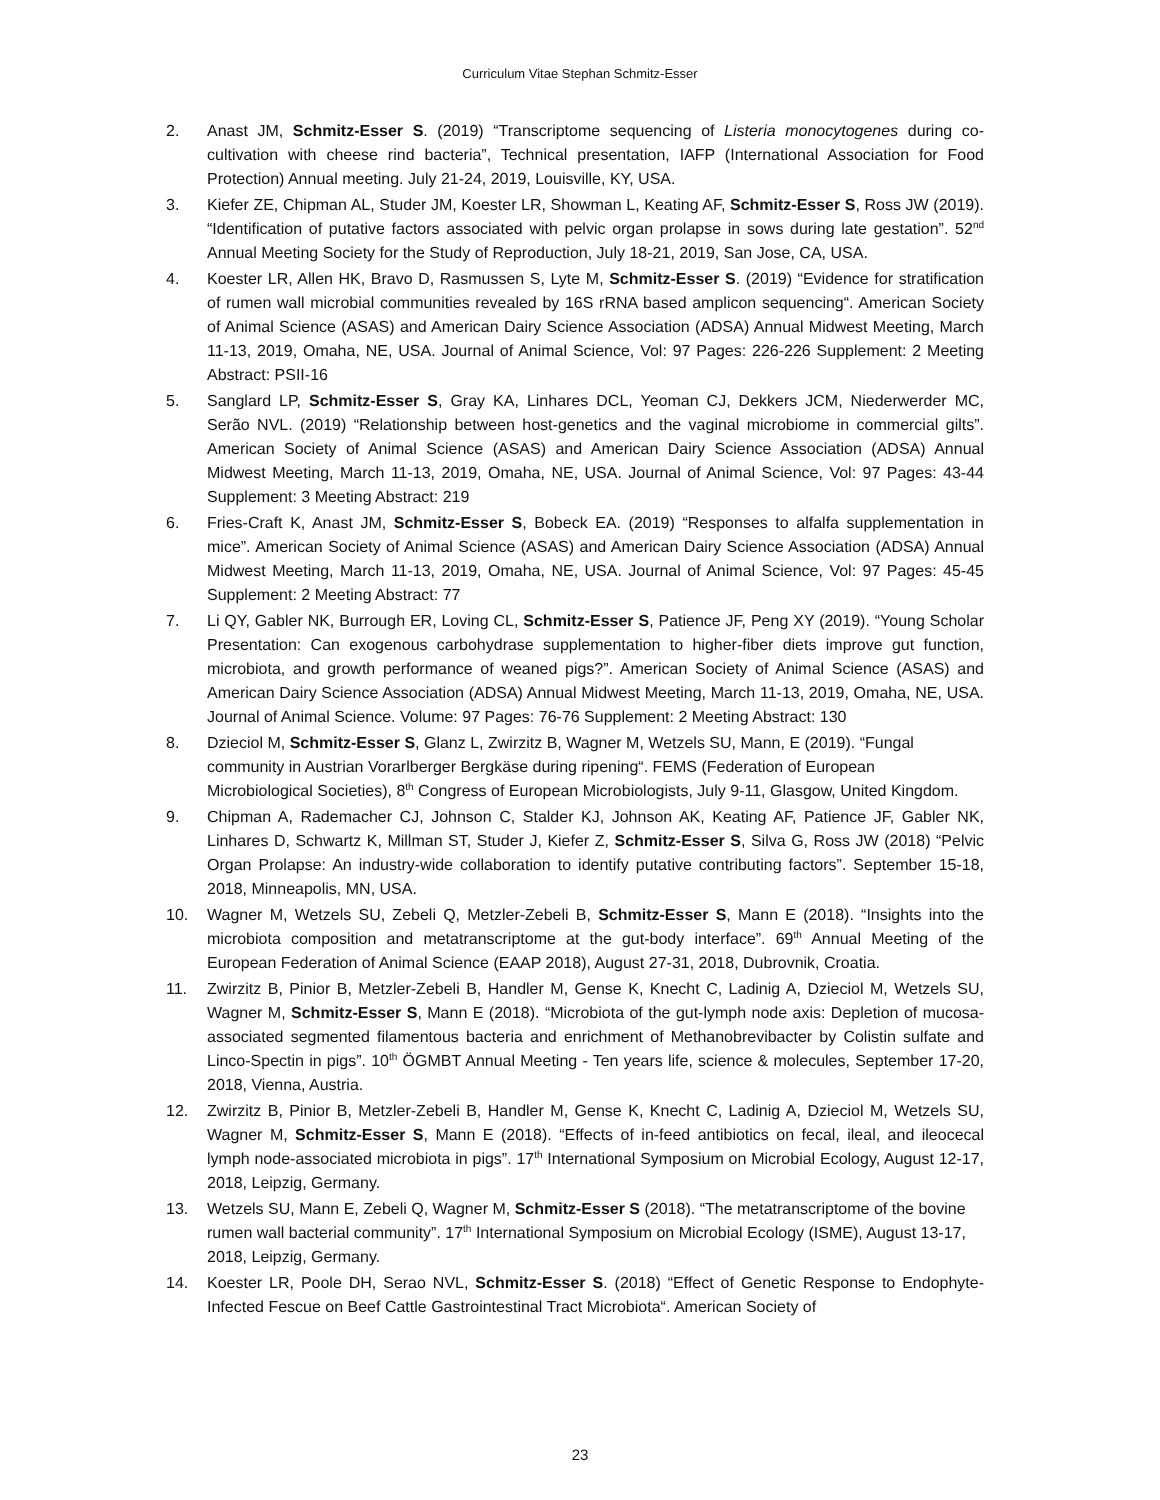Curriculum Vitae Stephan Schmitz-Esser
2. Anast JM, Schmitz-Esser S. (2019) “Transcriptome sequencing of Listeria monocytogenes during co-cultivation with cheese rind bacteria”, Technical presentation, IAFP (International Association for Food Protection) Annual meeting. July 21-24, 2019, Louisville, KY, USA.
3. Kiefer ZE, Chipman AL, Studer JM, Koester LR, Showman L, Keating AF, Schmitz-Esser S, Ross JW (2019). “Identification of putative factors associated with pelvic organ prolapse in sows during late gestation”. 52<sup>nd</sup> Annual Meeting Society for the Study of Reproduction, July 18-21, 2019, San Jose, CA, USA.
4. Koester LR, Allen HK, Bravo D, Rasmussen S, Lyte M, Schmitz-Esser S. (2019) “Evidence for stratification of rumen wall microbial communities revealed by 16S rRNA based amplicon sequencing“. American Society of Animal Science (ASAS) and American Dairy Science Association (ADSA) Annual Midwest Meeting, March 11-13, 2019, Omaha, NE, USA. Journal of Animal Science, Vol: 97 Pages: 226-226 Supplement: 2 Meeting Abstract: PSII-16
5. Sanglard LP, Schmitz-Esser S, Gray KA, Linhares DCL, Yeoman CJ, Dekkers JCM, Niederwerder MC, Serão NVL. (2019) “Relationship between host-genetics and the vaginal microbiome in commercial gilts”. American Society of Animal Science (ASAS) and American Dairy Science Association (ADSA) Annual Midwest Meeting, March 11-13, 2019, Omaha, NE, USA. Journal of Animal Science, Vol: 97 Pages: 43-44 Supplement: 3 Meeting Abstract: 219
6. Fries-Craft K, Anast JM, Schmitz-Esser S, Bobeck EA. (2019) “Responses to alfalfa supplementation in mice”. American Society of Animal Science (ASAS) and American Dairy Science Association (ADSA) Annual Midwest Meeting, March 11-13, 2019, Omaha, NE, USA. Journal of Animal Science, Vol: 97 Pages: 45-45 Supplement: 2 Meeting Abstract: 77
7. Li QY, Gabler NK, Burrough ER, Loving CL, Schmitz-Esser S, Patience JF, Peng XY (2019). “Young Scholar Presentation: Can exogenous carbohydrase supplementation to higher-fiber diets improve gut function, microbiota, and growth performance of weaned pigs?”. American Society of Animal Science (ASAS) and American Dairy Science Association (ADSA) Annual Midwest Meeting, March 11-13, 2019, Omaha, NE, USA. Journal of Animal Science. Volume: 97 Pages: 76-76 Supplement: 2 Meeting Abstract: 130
8. Dzieciol M, Schmitz-Esser S, Glanz L, Zwirzitz B, Wagner M, Wetzels SU, Mann, E (2019). “Fungal community in Austrian Vorarlberger Bergkäse during ripening“. FEMS (Federation of European Microbiological Societies), 8<sup>th</sup> Congress of European Microbiologists, July 9-11, Glasgow, United Kingdom.
9. Chipman A, Rademacher CJ, Johnson C, Stalder KJ, Johnson AK, Keating AF, Patience JF, Gabler NK, Linhares D, Schwartz K, Millman ST, Studer J, Kiefer Z, Schmitz-Esser S, Silva G, Ross JW (2018) “Pelvic Organ Prolapse: An industry-wide collaboration to identify putative contributing factors”. September 15-18, 2018, Minneapolis, MN, USA.
10. Wagner M, Wetzels SU, Zebeli Q, Metzler-Zebeli B, Schmitz-Esser S, Mann E (2018). “Insights into the microbiota composition and metatranscriptome at the gut-body interface”. 69<sup>th</sup> Annual Meeting of the European Federation of Animal Science (EAAP 2018), August 27-31, 2018, Dubrovnik, Croatia.
11. Zwirzitz B, Pinior B, Metzler-Zebeli B, Handler M, Gense K, Knecht C, Ladinig A, Dzieciol M, Wetzels SU, Wagner M, Schmitz-Esser S, Mann E (2018). “Microbiota of the gut-lymph node axis: Depletion of mucosa-associated segmented filamentous bacteria and enrichment of Methanobrevibacter by Colistin sulfate and Linco-Spectin in pigs”. 10<sup>th</sup> ÖGMBT Annual Meeting - Ten years life, science & molecules, September 17-20, 2018, Vienna, Austria.
12. Zwirzitz B, Pinior B, Metzler-Zebeli B, Handler M, Gense K, Knecht C, Ladinig A, Dzieciol M, Wetzels SU, Wagner M, Schmitz-Esser S, Mann E (2018). “Effects of in-feed antibiotics on fecal, ileal, and ileocecal lymph node-associated microbiota in pigs”. 17<sup>th</sup> International Symposium on Microbial Ecology, August 12-17, 2018, Leipzig, Germany.
13. Wetzels SU, Mann E, Zebeli Q, Wagner M, Schmitz-Esser S (2018). “The metatranscriptome of the bovine rumen wall bacterial community”. 17<sup>th</sup> International Symposium on Microbial Ecology (ISME), August 13-17, 2018, Leipzig, Germany.
14. Koester LR, Poole DH, Serao NVL, Schmitz-Esser S. (2018) “Effect of Genetic Response to Endophyte-Infected Fescue on Beef Cattle Gastrointestinal Tract Microbiota“. American Society of
23